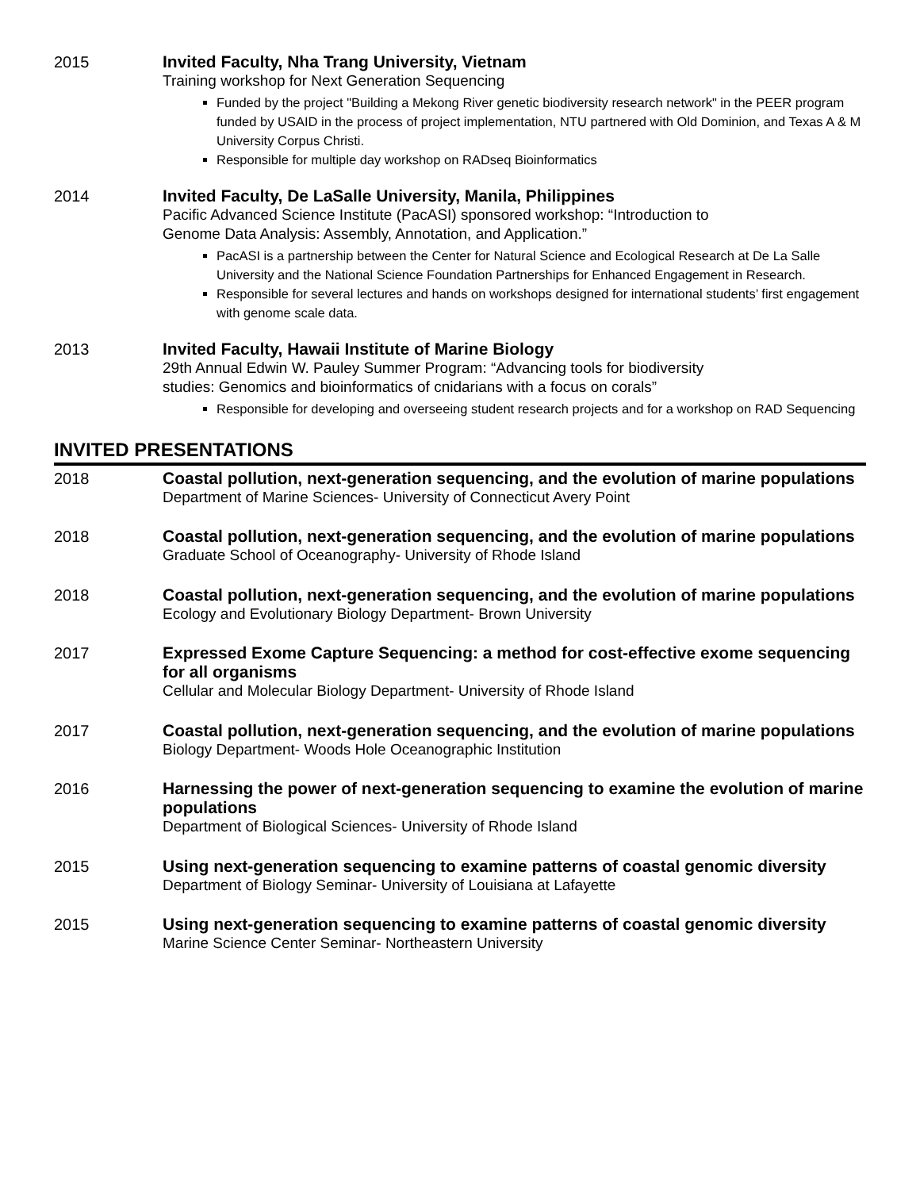2015
Invited Faculty, Nha Trang University, Vietnam
Training workshop for Next Generation Sequencing
Funded by the project "Building a Mekong River genetic biodiversity research network" in the PEER program funded by USAID in the process of project implementation, NTU partnered with Old Dominion, and Texas A & M University Corpus Christi.
Responsible for multiple day workshop on RADseq Bioinformatics
2014
Invited Faculty, De LaSalle University, Manila, Philippines
Pacific Advanced Science Institute (PacASI) sponsored workshop: “Introduction to
Genome Data Analysis: Assembly, Annotation, and Application.”
PacASI is a partnership between the Center for Natural Science and Ecological Research at De La Salle University and the National Science Foundation Partnerships for Enhanced Engagement in Research.
Responsible for several lectures and hands on workshops designed for international students’ first engagement with genome scale data.
2013
Invited Faculty, Hawaii Institute of Marine Biology
29th Annual Edwin W. Pauley Summer Program: “Advancing tools for biodiversity
studies: Genomics and bioinformatics of cnidarians with a focus on corals”
Responsible for developing and overseeing student research projects and for a workshop on RAD Sequencing
INVITED PRESENTATIONS
2018
Coastal pollution, next-generation sequencing, and the evolution of marine populations
Department of Marine Sciences- University of Connecticut Avery Point
2018
Coastal pollution, next-generation sequencing, and the evolution of marine populations
Graduate School of Oceanography- University of Rhode Island
2018
Coastal pollution, next-generation sequencing, and the evolution of marine populations
Ecology and Evolutionary Biology Department- Brown University
2017
Expressed Exome Capture Sequencing: a method for cost-effective exome sequencing for all organisms
Cellular and Molecular Biology Department- University of Rhode Island
2017
Coastal pollution, next-generation sequencing, and the evolution of marine populations
Biology Department- Woods Hole Oceanographic Institution
2016
Harnessing the power of next-generation sequencing to examine the evolution of marine populations
Department of Biological Sciences- University of Rhode Island
2015
Using next-generation sequencing to examine patterns of coastal genomic diversity
Department of Biology Seminar- University of Louisiana at Lafayette
2015
Using next-generation sequencing to examine patterns of coastal genomic diversity
Marine Science Center Seminar- Northeastern University